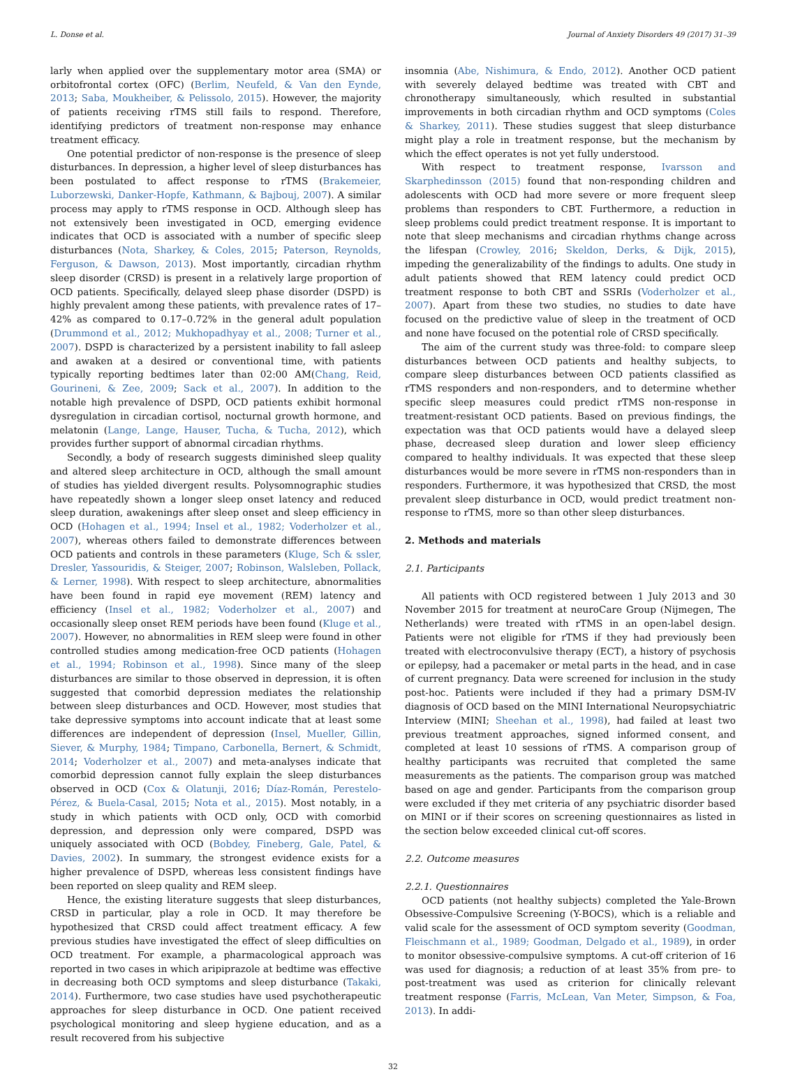L. Donse et al. Journal of Anxiety Disorders 49 (2017) 31–39
larly when applied over the supplementary motor area (SMA) or orbitofrontal cortex (OFC) (Berlim, Neufeld, & Van den Eynde, 2013; Saba, Moukheiber, & Pelissolo, 2015). However, the majority of patients receiving rTMS still fails to respond. Therefore, identifying predictors of treatment non-response may enhance treatment efficacy.
One potential predictor of non-response is the presence of sleep disturbances. In depression, a higher level of sleep disturbances has been postulated to affect response to rTMS (Brakemeier, Luborzewski, Danker-Hopfe, Kathmann, & Bajbouj, 2007). A similar process may apply to rTMS response in OCD. Although sleep has not extensively been investigated in OCD, emerging evidence indicates that OCD is associated with a number of specific sleep disturbances (Nota, Sharkey, & Coles, 2015; Paterson, Reynolds, Ferguson, & Dawson, 2013). Most importantly, circadian rhythm sleep disorder (CRSD) is present in a relatively large proportion of OCD patients. Specifically, delayed sleep phase disorder (DSPD) is highly prevalent among these patients, with prevalence rates of 17–42% as compared to 0.17–0.72% in the general adult population (Drummond et al., 2012; Mukhopadhyay et al., 2008; Turner et al., 2007). DSPD is characterized by a persistent inability to fall asleep and awaken at a desired or conventional time, with patients typically reporting bedtimes later than 02:00 AM(Chang, Reid, Gourineni, & Zee, 2009; Sack et al., 2007). In addition to the notable high prevalence of DSPD, OCD patients exhibit hormonal dysregulation in circadian cortisol, nocturnal growth hormone, and melatonin (Lange, Lange, Hauser, Tucha, & Tucha, 2012), which provides further support of abnormal circadian rhythms.
Secondly, a body of research suggests diminished sleep quality and altered sleep architecture in OCD, although the small amount of studies has yielded divergent results. Polysomnographic studies have repeatedly shown a longer sleep onset latency and reduced sleep duration, awakenings after sleep onset and sleep efficiency in OCD (Hohagen et al., 1994; Insel et al., 1982; Voderholzer et al., 2007), whereas others failed to demonstrate differences between OCD patients and controls in these parameters (Kluge, Sch & ssler, Dresler, Yassouridis, & Steiger, 2007; Robinson, Walsleben, Pollack, & Lerner, 1998). With respect to sleep architecture, abnormalities have been found in rapid eye movement (REM) latency and efficiency (Insel et al., 1982; Voderholzer et al., 2007) and occasionally sleep onset REM periods have been found (Kluge et al., 2007). However, no abnormalities in REM sleep were found in other controlled studies among medication-free OCD patients (Hohagen et al., 1994; Robinson et al., 1998). Since many of the sleep disturbances are similar to those observed in depression, it is often suggested that comorbid depression mediates the relationship between sleep disturbances and OCD. However, most studies that take depressive symptoms into account indicate that at least some differences are independent of depression (Insel, Mueller, Gillin, Siever, & Murphy, 1984; Timpano, Carbonella, Bernert, & Schmidt, 2014; Voderholzer et al., 2007) and meta-analyses indicate that comorbid depression cannot fully explain the sleep disturbances observed in OCD (Cox & Olatunji, 2016; Díaz-Román, Perestelo-Pérez, & Buela-Casal, 2015; Nota et al., 2015). Most notably, in a study in which patients with OCD only, OCD with comorbid depression, and depression only were compared, DSPD was uniquely associated with OCD (Bobdey, Fineberg, Gale, Patel, & Davies, 2002). In summary, the strongest evidence exists for a higher prevalence of DSPD, whereas less consistent findings have been reported on sleep quality and REM sleep.
Hence, the existing literature suggests that sleep disturbances, CRSD in particular, play a role in OCD. It may therefore be hypothesized that CRSD could affect treatment efficacy. A few previous studies have investigated the effect of sleep difficulties on OCD treatment. For example, a pharmacological approach was reported in two cases in which aripiprazole at bedtime was effective in decreasing both OCD symptoms and sleep disturbance (Takaki, 2014). Furthermore, two case studies have used psychotherapeutic approaches for sleep disturbance in OCD. One patient received psychological monitoring and sleep hygiene education, and as a result recovered from his subjective
insomnia (Abe, Nishimura, & Endo, 2012). Another OCD patient with severely delayed bedtime was treated with CBT and chronotherapy simultaneously, which resulted in substantial improvements in both circadian rhythm and OCD symptoms (Coles & Sharkey, 2011). These studies suggest that sleep disturbance might play a role in treatment response, but the mechanism by which the effect operates is not yet fully understood.
With respect to treatment response, Ivarsson and Skarphedinsson (2015) found that non-responding children and adolescents with OCD had more severe or more frequent sleep problems than responders to CBT. Furthermore, a reduction in sleep problems could predict treatment response. It is important to note that sleep mechanisms and circadian rhythms change across the lifespan (Crowley, 2016; Skeldon, Derks, & Dijk, 2015), impeding the generalizability of the findings to adults. One study in adult patients showed that REM latency could predict OCD treatment response to both CBT and SSRIs (Voderholzer et al., 2007). Apart from these two studies, no studies to date have focused on the predictive value of sleep in the treatment of OCD and none have focused on the potential role of CRSD specifically.
The aim of the current study was three-fold: to compare sleep disturbances between OCD patients and healthy subjects, to compare sleep disturbances between OCD patients classified as rTMS responders and non-responders, and to determine whether specific sleep measures could predict rTMS non-response in treatment-resistant OCD patients. Based on previous findings, the expectation was that OCD patients would have a delayed sleep phase, decreased sleep duration and lower sleep efficiency compared to healthy individuals. It was expected that these sleep disturbances would be more severe in rTMS non-responders than in responders. Furthermore, it was hypothesized that CRSD, the most prevalent sleep disturbance in OCD, would predict treatment non-response to rTMS, more so than other sleep disturbances.
2. Methods and materials
2.1. Participants
All patients with OCD registered between 1 July 2013 and 30 November 2015 for treatment at neuroCare Group (Nijmegen, The Netherlands) were treated with rTMS in an open-label design. Patients were not eligible for rTMS if they had previously been treated with electroconvulsive therapy (ECT), a history of psychosis or epilepsy, had a pacemaker or metal parts in the head, and in case of current pregnancy. Data were screened for inclusion in the study post-hoc. Patients were included if they had a primary DSM-IV diagnosis of OCD based on the MINI International Neuropsychiatric Interview (MINI; Sheehan et al., 1998), had failed at least two previous treatment approaches, signed informed consent, and completed at least 10 sessions of rTMS. A comparison group of healthy participants was recruited that completed the same measurements as the patients. The comparison group was matched based on age and gender. Participants from the comparison group were excluded if they met criteria of any psychiatric disorder based on MINI or if their scores on screening questionnaires as listed in the section below exceeded clinical cut-off scores.
2.2. Outcome measures
2.2.1. Questionnaires
OCD patients (not healthy subjects) completed the Yale-Brown Obsessive-Compulsive Screening (Y-BOCS), which is a reliable and valid scale for the assessment of OCD symptom severity (Goodman, Fleischmann et al., 1989; Goodman, Delgado et al., 1989), in order to monitor obsessive-compulsive symptoms. A cut-off criterion of 16 was used for diagnosis; a reduction of at least 35% from pre- to post-treatment was used as criterion for clinically relevant treatment response (Farris, McLean, Van Meter, Simpson, & Foa, 2013). In addi-
32